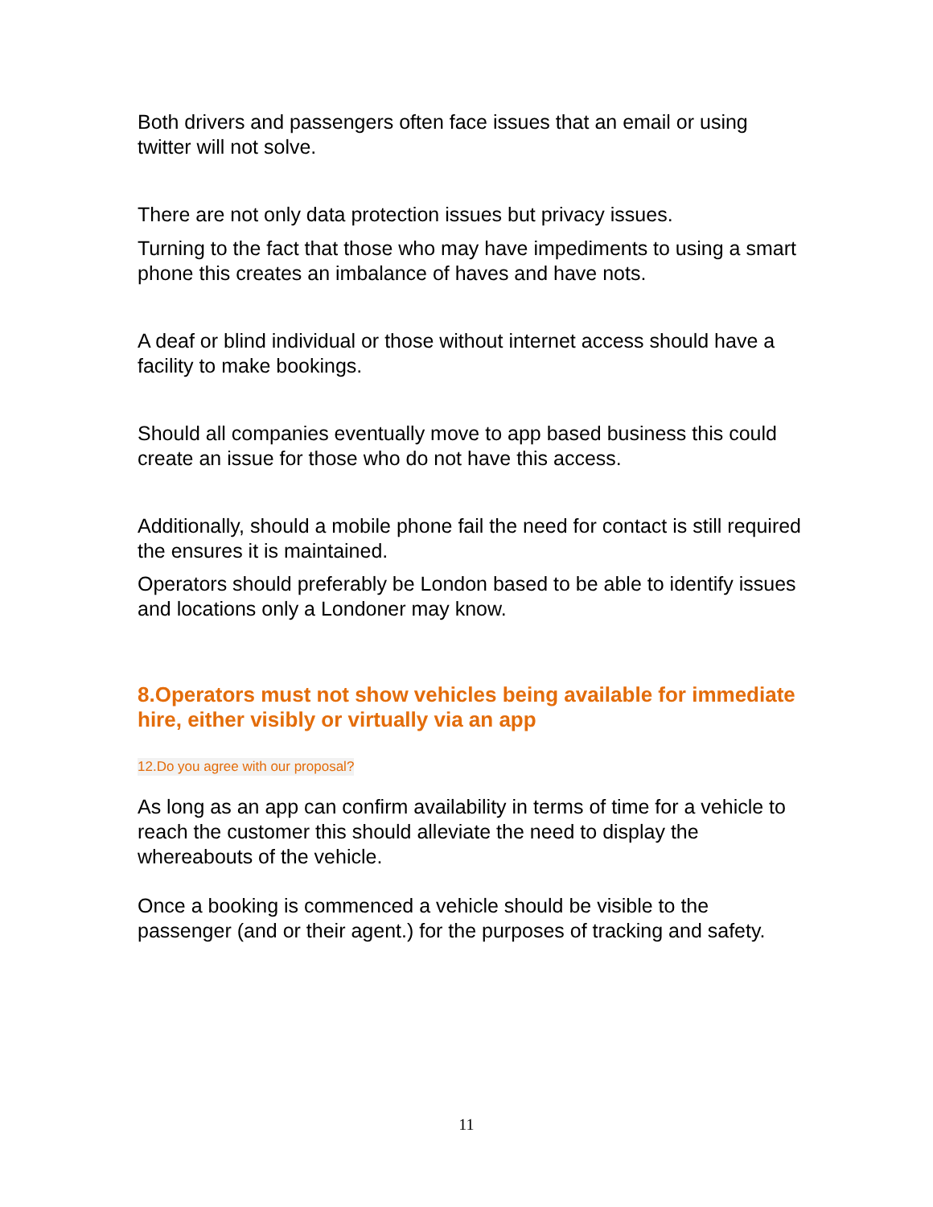Both drivers and passengers often face issues that an email or using twitter will not solve.
There are not only data protection issues but privacy issues.
Turning to the fact that those who may have impediments to using a smart phone this creates an imbalance of haves and have nots.
A deaf or blind individual or those without internet access should have a facility to make bookings.
Should all companies eventually move to app based business this could create an issue for those who do not have this access.
Additionally, should a mobile phone fail the need for contact is still required the ensures it is maintained.
Operators should preferably be London based to be able to identify issues and locations only a Londoner may know.
8.Operators must not show vehicles being available for immediate hire, either visibly or virtually via an app
12.Do you agree with our proposal?
As long as an app can confirm availability in terms of time for a vehicle to reach the customer this should alleviate the need to display the whereabouts of the vehicle.
Once a booking is commenced a vehicle should be visible to the passenger (and or their agent.) for the purposes of tracking and safety.
11